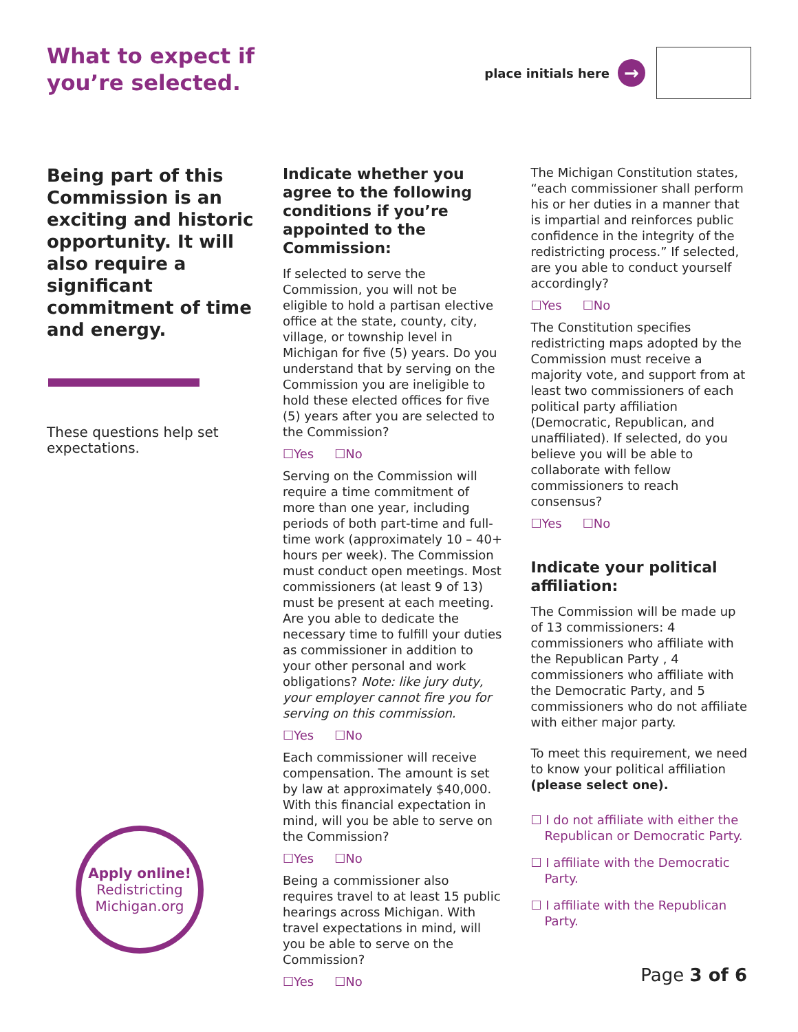What to expect if
you’re selected.
place initials here
→
Being part of this Commission is an exciting and historic opportunity. It will also require a significant commitment of time and energy.
These questions help set expectations.
Indicate whether you agree to the following conditions if you’re appointed to the Commission:
If selected to serve the Commission, you will not be eligible to hold a partisan elective office at the state, county, city, village, or township level in Michigan for five (5) years. Do you understand that by serving on the Commission you are ineligible to hold these elected offices for five (5) years after you are selected to the Commission?
☐Yes ☐No
Serving on the Commission will require a time commitment of more than one year, including periods of both part-time and full-time work (approximately 10 – 40+ hours per week). The Commission must conduct open meetings. Most commissioners (at least 9 of 13) must be present at each meeting. Are you able to dedicate the necessary time to fulfill your duties as commissioner in addition to your other personal and work obligations? Note: like jury duty, your employer cannot fire you for serving on this commission.
☐Yes ☐No
Each commissioner will receive compensation. The amount is set by law at approximately $40,000. With this financial expectation in mind, will you be able to serve on the Commission?
☐Yes ☐No
Being a commissioner also requires travel to at least 15 public hearings across Michigan. With travel expectations in mind, will you be able to serve on the Commission?
☐Yes ☐No
The Michigan Constitution states, “each commissioner shall perform his or her duties in a manner that is impartial and reinforces public confidence in the integrity of the redistricting process.” If selected, are you able to conduct yourself accordingly?
☐Yes ☐No
The Constitution specifies redistricting maps adopted by the Commission must receive a majority vote, and support from at least two commissioners of each political party affiliation (Democratic, Republican, and unaffiliated). If selected, do you believe you will be able to collaborate with fellow commissioners to reach consensus?
☐Yes ☐No
Indicate your political affiliation:
The Commission will be made up of 13 commissioners: 4 commissioners who affiliate with the Republican Party , 4 commissioners who affiliate with the Democratic Party, and 5 commissioners who do not affiliate with either major party.
To meet this requirement, we need to know your political affiliation (please select one).
☐ I do not affiliate with either the Republican or Democratic Party.
☐ I affiliate with the Democratic Party.
☐ I affiliate with the Republican Party.
Apply online!
Redistricting
Michigan.org
Page 3 of 6